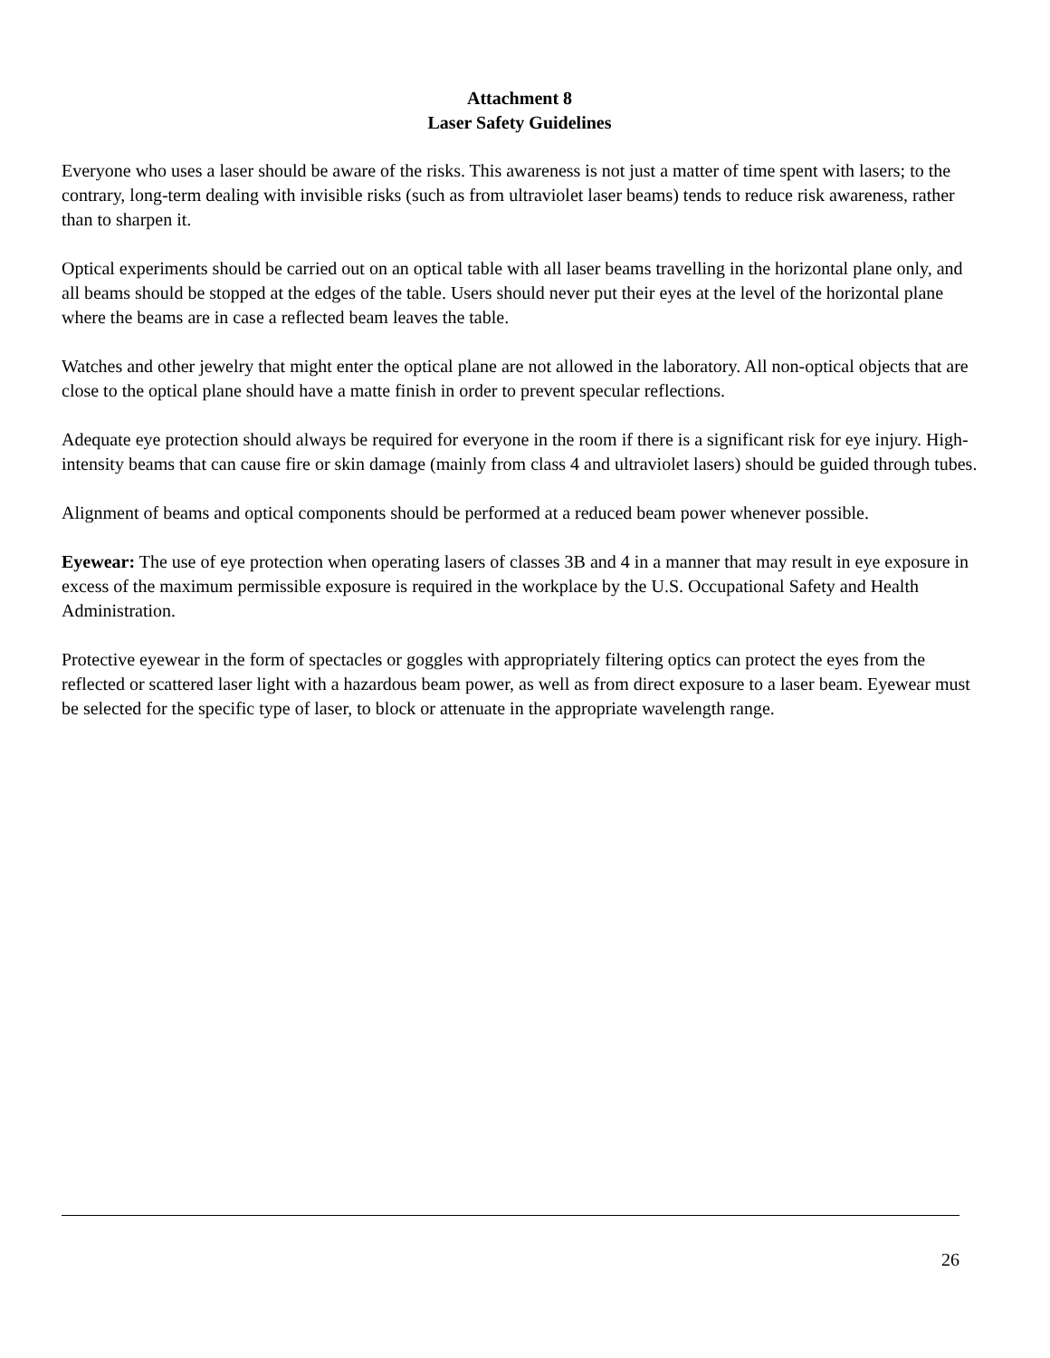Attachment 8
Laser Safety Guidelines
Everyone who uses a laser should be aware of the risks. This awareness is not just a matter of time spent with lasers; to the contrary, long-term dealing with invisible risks (such as from ultraviolet laser beams) tends to reduce risk awareness, rather than to sharpen it.
Optical experiments should be carried out on an optical table with all laser beams travelling in the horizontal plane only, and all beams should be stopped at the edges of the table. Users should never put their eyes at the level of the horizontal plane where the beams are in case a reflected beam leaves the table.
Watches and other jewelry that might enter the optical plane are not allowed in the laboratory. All non-optical objects that are close to the optical plane should have a matte finish in order to prevent specular reflections.
Adequate eye protection should always be required for everyone in the room if there is a significant risk for eye injury. High-intensity beams that can cause fire or skin damage (mainly from class 4 and ultraviolet lasers) should be guided through tubes.
Alignment of beams and optical components should be performed at a reduced beam power whenever possible.
Eyewear: The use of eye protection when operating lasers of classes 3B and 4 in a manner that may result in eye exposure in excess of the maximum permissible exposure is required in the workplace by the U.S. Occupational Safety and Health Administration.
Protective eyewear in the form of spectacles or goggles with appropriately filtering optics can protect the eyes from the reflected or scattered laser light with a hazardous beam power, as well as from direct exposure to a laser beam. Eyewear must be selected for the specific type of laser, to block or attenuate in the appropriate wavelength range.
26